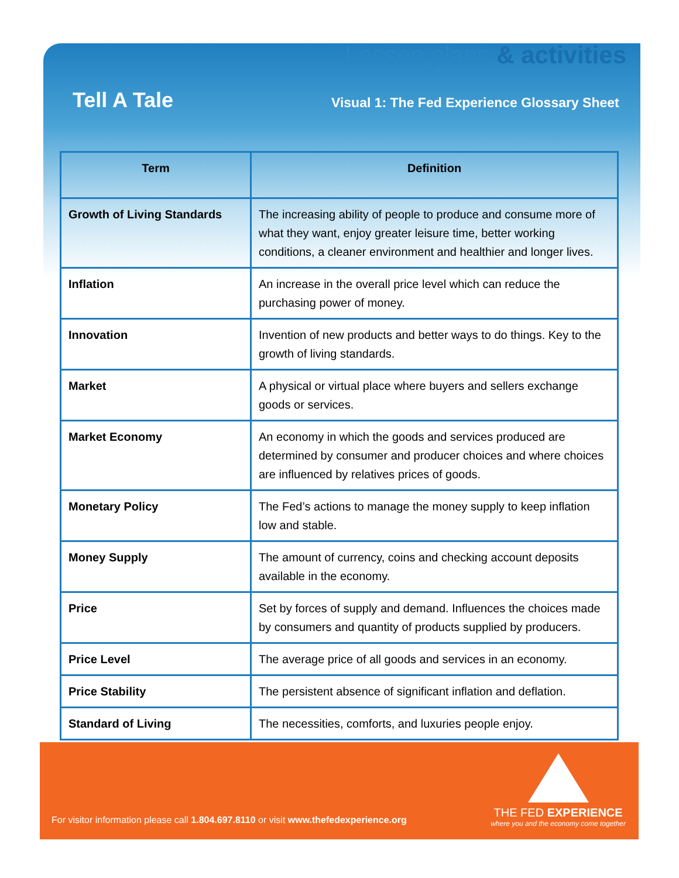Lesson plans & activities
Tell A Tale
Visual 1: The Fed Experience Glossary Sheet
| Term | Definition |
| --- | --- |
| Growth of Living Standards | The increasing ability of people to produce and consume more of what they want, enjoy greater leisure time, better working conditions, a cleaner environment and healthier and longer lives. |
| Inflation | An increase in the overall price level which can reduce the purchasing power of money. |
| Innovation | Invention of new products and better ways to do things. Key to the growth of living standards. |
| Market | A physical or virtual place where buyers and sellers exchange goods or services. |
| Market Economy | An economy in which the goods and services produced are determined by consumer and producer choices and where choices are influenced by relatives prices of goods. |
| Monetary Policy | The Fed’s actions to manage the money supply to keep inflation low and stable. |
| Money Supply | The amount of currency, coins and checking account deposits available in the economy. |
| Price | Set by forces of supply and demand. Influences the choices made by consumers and quantity of products supplied by producers. |
| Price Level | The average price of all goods and services in an economy. |
| Price Stability | The persistent absence of significant inflation and deflation. |
| Standard of Living | The necessities, comforts, and luxuries people enjoy. |
For visitor information please call 1.804.697.8110 or visit www.thefedexperience.org
THE FED EXPERIENCE
where you and the economy come together